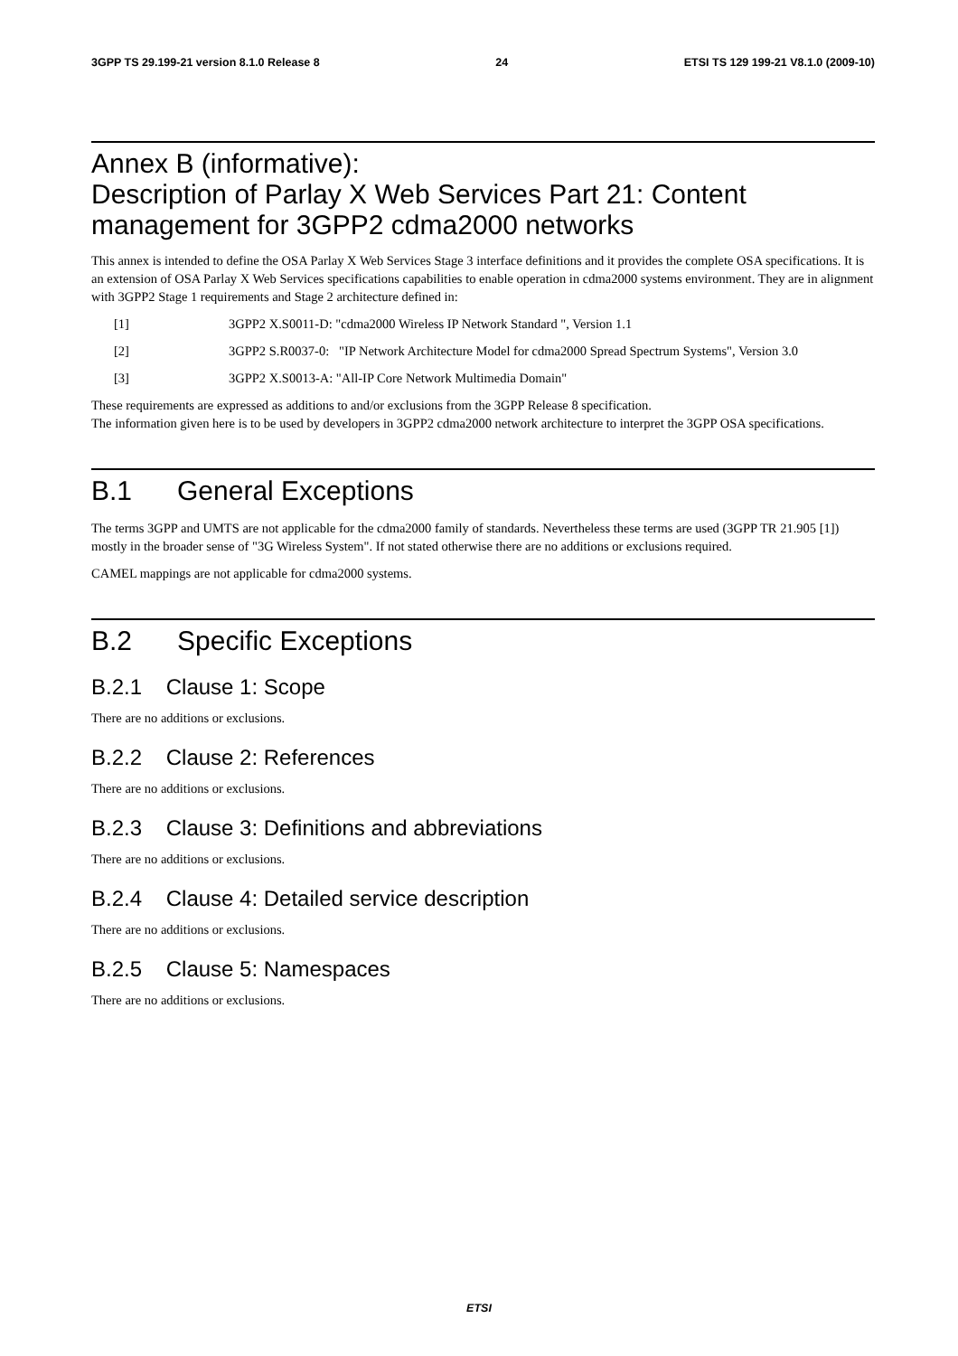3GPP TS 29.199-21 version 8.1.0 Release 8 24 ETSI TS 129 199-21 V8.1.0 (2009-10)
Annex B (informative):
Description of Parlay X Web Services Part 21: Content management for 3GPP2 cdma2000 networks
This annex is intended to define the OSA Parlay X Web Services Stage 3 interface definitions and it provides the complete OSA specifications. It is an extension of OSA Parlay X Web Services specifications capabilities to enable operation in cdma2000 systems environment. They are in alignment with 3GPP2 Stage 1 requirements and Stage 2 architecture defined in:
[1] 3GPP2 X.S0011-D: "cdma2000 Wireless IP Network Standard ", Version 1.1
[2] 3GPP2 S.R0037-0: "IP Network Architecture Model for cdma2000 Spread Spectrum Systems", Version 3.0
[3] 3GPP2 X.S0013-A: "All-IP Core Network Multimedia Domain"
These requirements are expressed as additions to and/or exclusions from the 3GPP Release 8 specification.
The information given here is to be used by developers in 3GPP2 cdma2000 network architecture to interpret the 3GPP OSA specifications.
B.1 General Exceptions
The terms 3GPP and UMTS are not applicable for the cdma2000 family of standards. Nevertheless these terms are used (3GPP TR 21.905 [1]) mostly in the broader sense of "3G Wireless System". If not stated otherwise there are no additions or exclusions required.
CAMEL mappings are not applicable for cdma2000 systems.
B.2 Specific Exceptions
B.2.1 Clause 1: Scope
There are no additions or exclusions.
B.2.2 Clause 2: References
There are no additions or exclusions.
B.2.3 Clause 3: Definitions and abbreviations
There are no additions or exclusions.
B.2.4 Clause 4: Detailed service description
There are no additions or exclusions.
B.2.5 Clause 5: Namespaces
There are no additions or exclusions.
ETSI